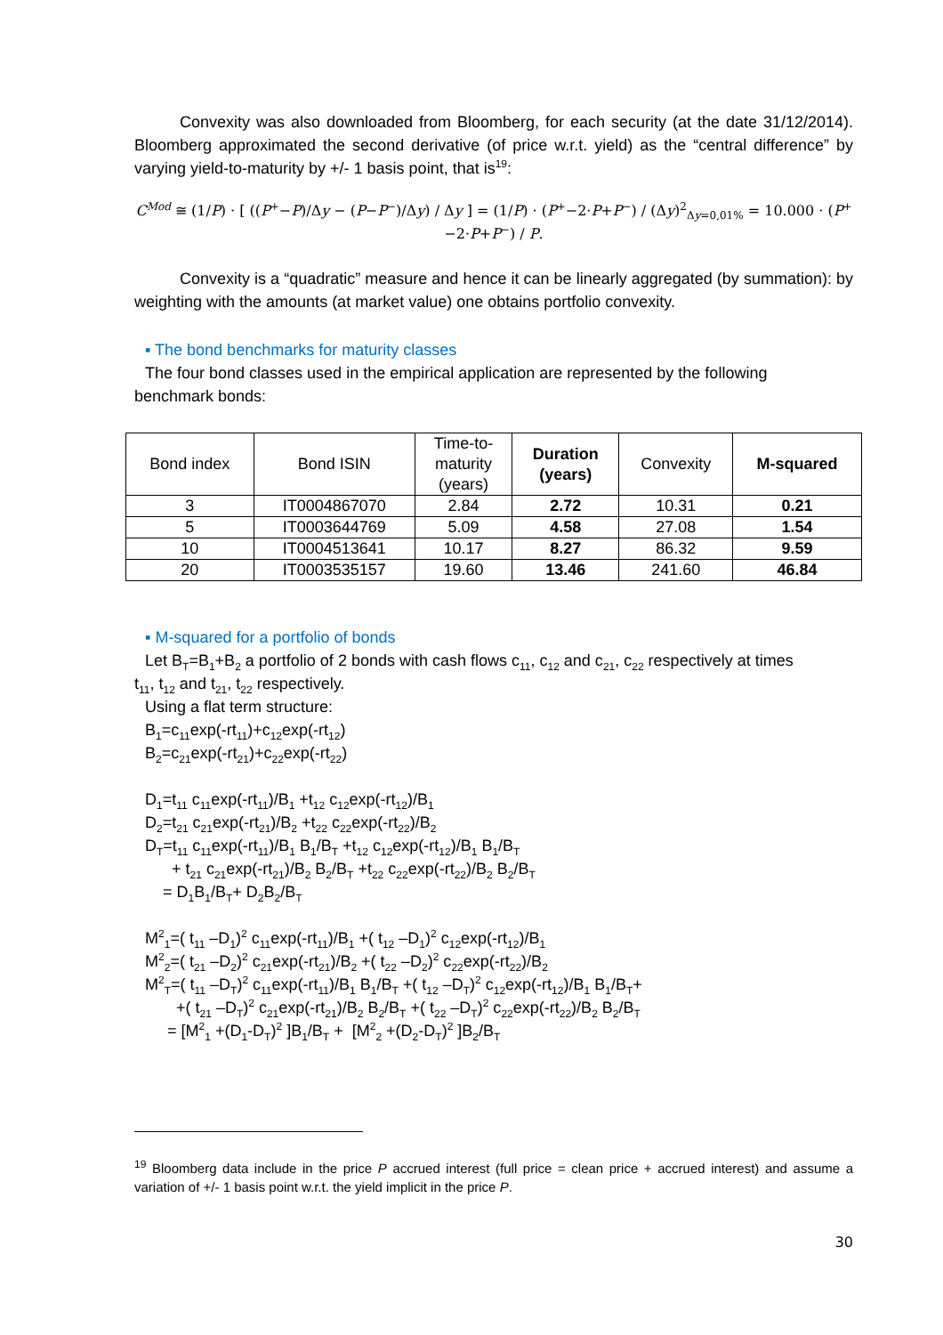Convexity was also downloaded from Bloomberg, for each security (at the date 31/12/2014). Bloomberg approximated the second derivative (of price w.r.t. yield) as the “central difference” by varying yield-to-maturity by +/- 1 basis point, that is<sup>19</sup>:
C<sup>Mod</sup> ≅ (1/P) · [ ((P<sup>+</sup>−P)/Δy − (P−P<sup>−</sup>)/Δy) / Δy ] = (1/P) · (P<sup>+</sup>−2·P+P<sup>−</sup>) / (Δy)<sup>2</sup><sub>Δy=0,01%</sub> = 10.000 · (P<sup>+</sup>−2·P+P<sup>−</sup>) / P.
Convexity is a “quadratic” measure and hence it can be linearly aggregated (by summation): by weighting with the amounts (at market value) one obtains portfolio convexity.
▪ The bond benchmarks for maturity classes
The four bond classes used in the empirical application are represented by the following
benchmark bonds:
| Bond index | Bond ISIN | Time-to- maturity (years) | Duration (years) | Convexity | M-squared |
| --- | --- | --- | --- | --- | --- |
| 3 | IT0004867070 | 2.84 | 2.72 | 10.31 | 0.21 |
| 5 | IT0003644769 | 5.09 | 4.58 | 27.08 | 1.54 |
| 10 | IT0004513641 | 10.17 | 8.27 | 86.32 | 9.59 |
| 20 | IT0003535157 | 19.60 | 13.46 | 241.60 | 46.84 |
▪ M-squared for a portfolio of bonds
Let B<sub>T</sub>=B<sub>1</sub>+B<sub>2</sub> a portfolio of 2 bonds with cash flows c<sub>11</sub>, c<sub>12</sub> and c<sub>21</sub>, c<sub>22</sub> respectively at times
t<sub>11</sub>, t<sub>12</sub> and t<sub>21</sub>, t<sub>22</sub> respectively.
Using a flat term structure:
B<sub>1</sub>=c<sub>11</sub>exp(-rt<sub>11</sub>)+c<sub>12</sub>exp(-rt<sub>12</sub>)
B<sub>2</sub>=c<sub>21</sub>exp(-rt<sub>21</sub>)+c<sub>22</sub>exp(-rt<sub>22</sub>)
D<sub>1</sub>=t<sub>11</sub> c<sub>11</sub>exp(-rt<sub>11</sub>)/B<sub>1</sub> +t<sub>12</sub> c<sub>12</sub>exp(-rt<sub>12</sub>)/B<sub>1</sub>
D<sub>2</sub>=t<sub>21</sub> c<sub>21</sub>exp(-rt<sub>21</sub>)/B<sub>2</sub> +t<sub>22</sub> c<sub>22</sub>exp(-rt<sub>22</sub>)/B<sub>2</sub>
D<sub>T</sub>=t<sub>11</sub> c<sub>11</sub>exp(-rt<sub>11</sub>)/B<sub>1</sub> B<sub>1</sub>/B<sub>T</sub> +t<sub>12</sub> c<sub>12</sub>exp(-rt<sub>12</sub>)/B<sub>1</sub> B<sub>1</sub>/B<sub>T</sub>
+ t<sub>21</sub> c<sub>21</sub>exp(-rt<sub>21</sub>)/B<sub>2</sub> B<sub>2</sub>/B<sub>T</sub> +t<sub>22</sub> c<sub>22</sub>exp(-rt<sub>22</sub>)/B<sub>2</sub> B<sub>2</sub>/B<sub>T</sub>
= D<sub>1</sub>B<sub>1</sub>/B<sub>T</sub>+ D<sub>2</sub>B<sub>2</sub>/B<sub>T</sub>
M<sup>2</sup><sub>1</sub>=( t<sub>11</sub> –D<sub>1</sub>)<sup>2</sup> c<sub>11</sub>exp(-rt<sub>11</sub>)/B<sub>1</sub> +( t<sub>12</sub> –D<sub>1</sub>)<sup>2</sup> c<sub>12</sub>exp(-rt<sub>12</sub>)/B<sub>1</sub>
M<sup>2</sup><sub>2</sub>=( t<sub>21</sub> –D<sub>2</sub>)<sup>2</sup> c<sub>21</sub>exp(-rt<sub>21</sub>)/B<sub>2</sub> +( t<sub>22</sub> –D<sub>2</sub>)<sup>2</sup> c<sub>22</sub>exp(-rt<sub>22</sub>)/B<sub>2</sub>
M<sup>2</sup><sub>T</sub>=( t<sub>11</sub> –D<sub>T</sub>)<sup>2</sup> c<sub>11</sub>exp(-rt<sub>11</sub>)/B<sub>1</sub> B<sub>1</sub>/B<sub>T</sub> +( t<sub>12</sub> –D<sub>T</sub>)<sup>2</sup> c<sub>12</sub>exp(-rt<sub>12</sub>)/B<sub>1</sub> B<sub>1</sub>/B<sub>T</sub>+
+( t<sub>21</sub> –D<sub>T</sub>)<sup>2</sup> c<sub>21</sub>exp(-rt<sub>21</sub>)/B<sub>2</sub> B<sub>2</sub>/B<sub>T</sub> +( t<sub>22</sub> –D<sub>T</sub>)<sup>2</sup> c<sub>22</sub>exp(-rt<sub>22</sub>)/B<sub>2</sub> B<sub>2</sub>/B<sub>T</sub>
= [M<sup>2</sup><sub>1</sub> +(D<sub>1</sub>-D<sub>T</sub>)<sup>2</sup> ]B<sub>1</sub>/B<sub>T</sub> + [M<sup>2</sup><sub>2</sub> +(D<sub>2</sub>-D<sub>T</sub>)<sup>2</sup> ]B<sub>2</sub>/B<sub>T</sub>
<sup>19</sup> Bloomberg data include in the price P accrued interest (full price = clean price + accrued interest) and assume a variation of +/- 1 basis point w.r.t. the yield implicit in the price P.
30